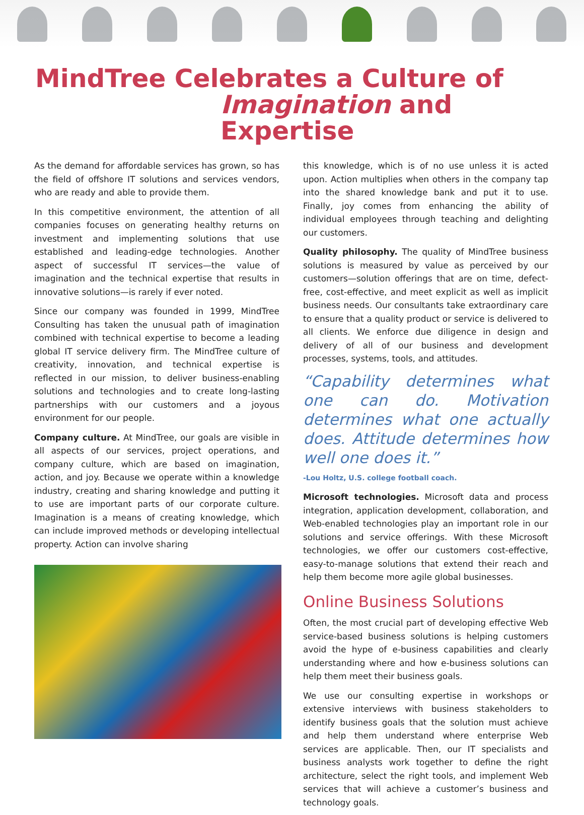MindTree Celebrates a Culture of
Imagination and Expertise
As the demand for affordable services has grown, so has the field of offshore IT solutions and services vendors, who are ready and able to provide them.
In this competitive environment, the attention of all companies focuses on generating healthy returns on investment and implementing solutions that use established and leading-edge technologies. Another aspect of successful IT services—the value of imagination and the technical expertise that results in innovative solutions—is rarely if ever noted.
Since our company was founded in 1999, MindTree Consulting has taken the unusual path of imagination combined with technical expertise to become a leading global IT service delivery firm. The MindTree culture of creativity, innovation, and technical expertise is reflected in our mission, to deliver business-enabling solutions and technologies and to create long-lasting partnerships with our customers and a joyous environment for our people.
Company culture. At MindTree, our goals are visible in all aspects of our services, project operations, and company culture, which are based on imagination, action, and joy. Because we operate within a knowledge industry, creating and sharing knowledge and putting it to use are important parts of our corporate culture. Imagination is a means of creating knowledge, which can include improved methods or developing intellectual property. Action can involve sharing
this knowledge, which is of no use unless it is acted upon. Action multiplies when others in the company tap into the shared knowledge bank and put it to use. Finally, joy comes from enhancing the ability of individual employees through teaching and delighting our customers.
Quality philosophy. The quality of MindTree business solutions is measured by value as perceived by our customers—solution offerings that are on time, defect-free, cost-effective, and meet explicit as well as implicit business needs. Our consultants take extraordinary care to ensure that a quality product or service is delivered to all clients. We enforce due diligence in design and delivery of all of our business and development processes, systems, tools, and attitudes.
“Capability determines what one can do. Motivation determines what one actually does. Attitude determines how well one does it.”
-Lou Holtz, U.S. college football coach.
Microsoft technologies. Microsoft data and process integration, application development, collaboration, and Web-enabled technologies play an important role in our solutions and service offerings. With these Microsoft technologies, we offer our customers cost-effective, easy-to-manage solutions that extend their reach and help them become more agile global businesses.
Online Business Solutions
Often, the most crucial part of developing effective Web service-based business solutions is helping customers avoid the hype of e-business capabilities and clearly understanding where and how e-business solutions can help them meet their business goals.
We use our consulting expertise in workshops or extensive interviews with business stakeholders to identify business goals that the solution must achieve and help them understand where enterprise Web services are applicable. Then, our IT specialists and business analysts work together to define the right architecture, select the right tools, and implement Web services that will achieve a customer’s business and technology goals.